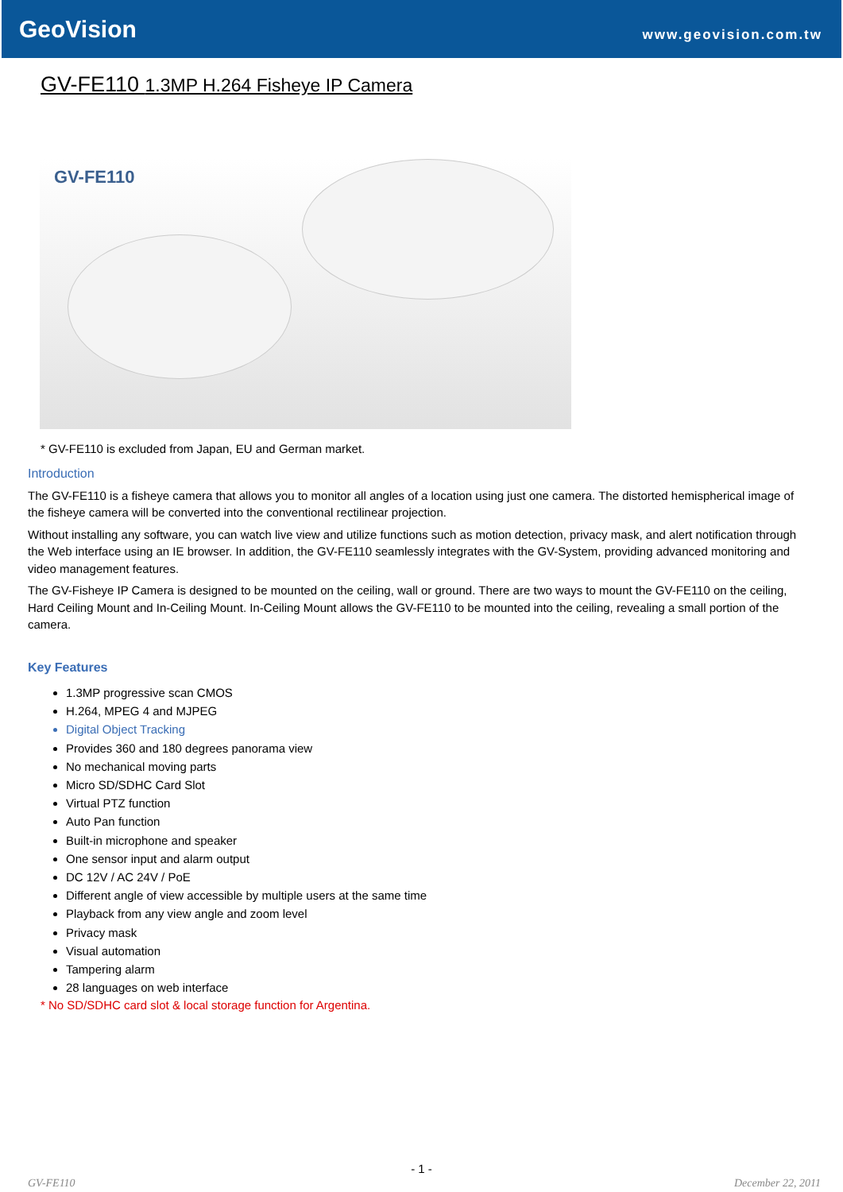GeoVision
www.geovision.com.tw
GV-FE110 1.3MP H.264 Fisheye IP Camera
GV-FE110
* GV-FE110 is excluded from Japan, EU and German market.
Introduction
The GV-FE110 is a fisheye camera that allows you to monitor all angles of a location using just one camera. The distorted hemispherical image of the fisheye camera will be converted into the conventional rectilinear projection.
Without installing any software, you can watch live view and utilize functions such as motion detection, privacy mask, and alert notification through the Web interface using an IE browser. In addition, the GV-FE110 seamlessly integrates with the GV-System, providing advanced monitoring and video management features.
The GV-Fisheye IP Camera is designed to be mounted on the ceiling, wall or ground. There are two ways to mount the GV-FE110 on the ceiling, Hard Ceiling Mount and In-Ceiling Mount. In-Ceiling Mount allows the GV-FE110 to be mounted into the ceiling, revealing a small portion of the camera.
Key Features
1.3MP progressive scan CMOS
H.264, MPEG 4 and MJPEG
Digital Object Tracking
Provides 360 and 180 degrees panorama view
No mechanical moving parts
Micro SD/SDHC Card Slot
Virtual PTZ function
Auto Pan function
Built-in microphone and speaker
One sensor input and alarm output
DC 12V / AC 24V / PoE
Different angle of view accessible by multiple users at the same time
Playback from any view angle and zoom level
Privacy mask
Visual automation
Tampering alarm
28 languages on web interface
* No SD/SDHC card slot & local storage function for Argentina.
- 1 -
GV-FE110 December 22, 2011